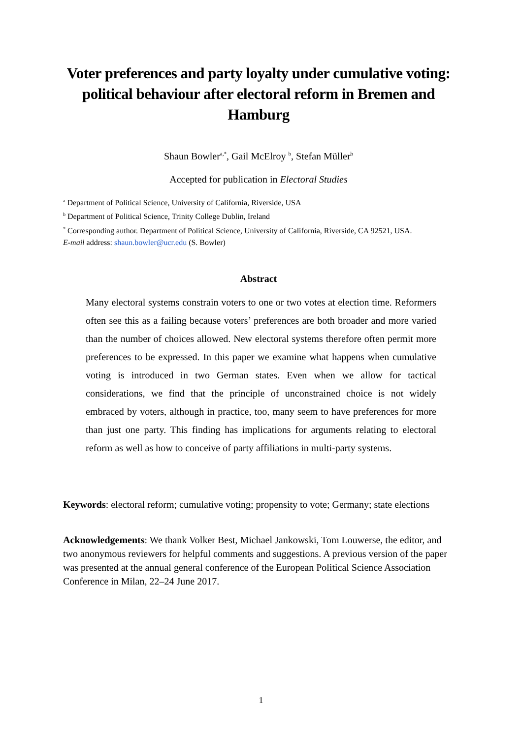Voter preferences and party loyalty under cumulative voting: political behaviour after electoral reform in Bremen and Hamburg
Shaun Bowler<sup>a,*</sup>, Gail McElroy <sup>b</sup>, Stefan Müller<sup>b</sup>
Accepted for publication in Electoral Studies
<sup>a</sup> Department of Political Science, University of California, Riverside, USA
<sup>b</sup> Department of Political Science, Trinity College Dublin, Ireland
<sup>*</sup> Corresponding author. Department of Political Science, University of California, Riverside, CA 92521, USA.
E-mail address: shaun.bowler@ucr.edu (S. Bowler)
Abstract
Many electoral systems constrain voters to one or two votes at election time. Reformers often see this as a failing because voters’ preferences are both broader and more varied than the number of choices allowed. New electoral systems therefore often permit more preferences to be expressed. In this paper we examine what happens when cumulative voting is introduced in two German states. Even when we allow for tactical considerations, we find that the principle of unconstrained choice is not widely embraced by voters, although in practice, too, many seem to have preferences for more than just one party. This finding has implications for arguments relating to electoral reform as well as how to conceive of party affiliations in multi-party systems.
Keywords: electoral reform; cumulative voting; propensity to vote; Germany; state elections
Acknowledgements: We thank Volker Best, Michael Jankowski, Tom Louwerse, the editor, and two anonymous reviewers for helpful comments and suggestions. A previous version of the paper was presented at the annual general conference of the European Political Science Association Conference in Milan, 22–24 June 2017.
1